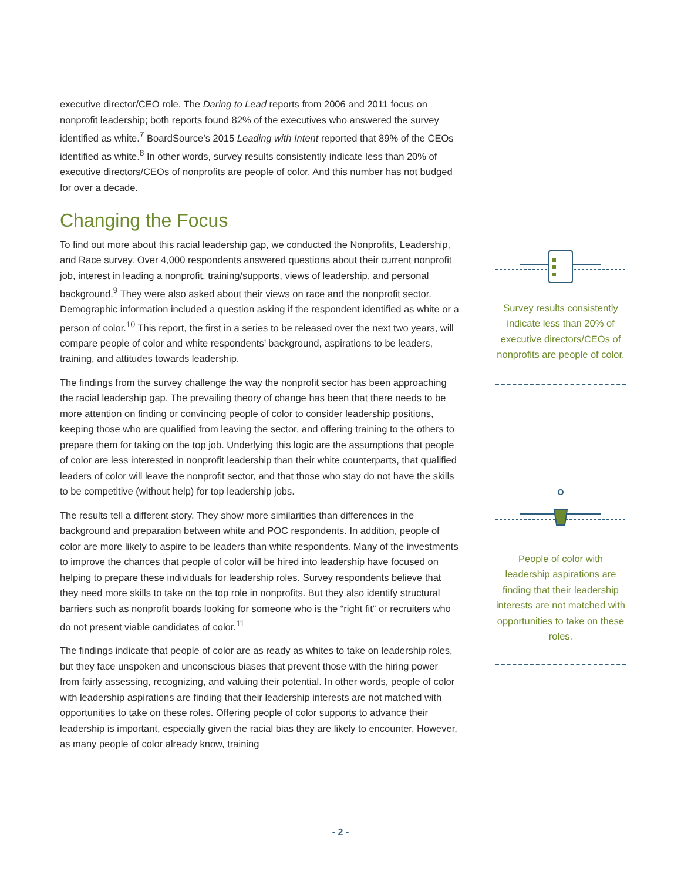executive director/CEO role. The Daring to Lead reports from 2006 and 2011 focus on nonprofit leadership; both reports found 82% of the executives who answered the survey identified as white.<sup>7</sup> BoardSource’s 2015 Leading with Intent reported that 89% of the CEOs identified as white.<sup>8</sup> In other words, survey results consistently indicate less than 20% of executive directors/CEOs of nonprofits are people of color. And this number has not budged for over a decade.
Changing the Focus
To find out more about this racial leadership gap, we conducted the Nonprofits, Leadership, and Race survey. Over 4,000 respondents answered questions about their current nonprofit job, interest in leading a nonprofit, training/supports, views of leadership, and personal background.<sup>9</sup> They were also asked about their views on race and the nonprofit sector. Demographic information included a question asking if the respondent identified as white or a person of color.<sup>10</sup> This report, the first in a series to be released over the next two years, will compare people of color and white respondents’ background, aspirations to be leaders, training, and attitudes towards leadership.
The findings from the survey challenge the way the nonprofit sector has been approaching the racial leadership gap. The prevailing theory of change has been that there needs to be more attention on finding or convincing people of color to consider leadership positions, keeping those who are qualified from leaving the sector, and offering training to the others to prepare them for taking on the top job. Underlying this logic are the assumptions that people of color are less interested in nonprofit leadership than their white counterparts, that qualified leaders of color will leave the nonprofit sector, and that those who stay do not have the skills to be competitive (without help) for top leadership jobs.
The results tell a different story. They show more similarities than differences in the background and preparation between white and POC respondents. In addition, people of color are more likely to aspire to be leaders than white respondents. Many of the investments to improve the chances that people of color will be hired into leadership have focused on helping to prepare these individuals for leadership roles. Survey respondents believe that they need more skills to take on the top role in nonprofits. But they also identify structural barriers such as nonprofit boards looking for someone who is the “right fit” or recruiters who do not present viable candidates of color.<sup>11</sup>
The findings indicate that people of color are as ready as whites to take on leadership roles, but they face unspoken and unconscious biases that prevent those with the hiring power from fairly assessing, recognizing, and valuing their potential. In other words, people of color with leadership aspirations are finding that their leadership interests are not matched with opportunities to take on these roles. Offering people of color supports to advance their leadership is important, especially given the racial bias they are likely to encounter. However, as many people of color already know, training
Survey results consistently indicate less than 20% of executive directors/CEOs of nonprofits are people of color.
People of color with leadership aspirations are finding that their leadership interests are not matched with opportunities to take on these roles.
- 2 -